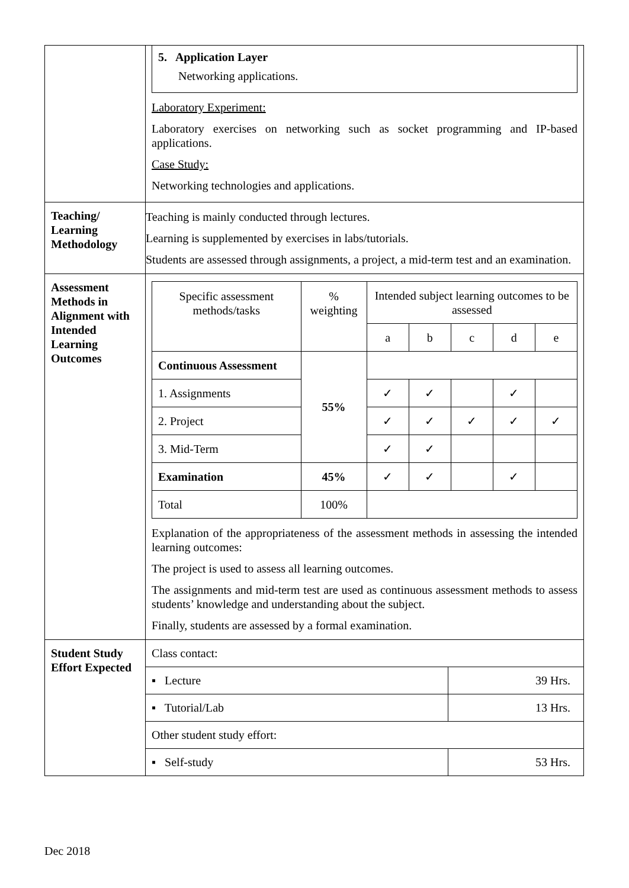| | 5. Application Layer Networking applications. Laboratory Experiment: Laboratory exercises on networking such as socket programming and IP-based applications. Case Study: Networking technologies and applications. |
| Teaching/ Learning Methodology | Teaching is mainly conducted through lectures. Learning is supplemented by exercises in labs/tutorials. Students are assessed through assignments, a project, a mid-term test and an examination. |
| Assessment Methods in Alignment with Intended Learning Outcomes | / Specific assessment methods/tasks / % weighting / Intended subject learning outcomes to be assessed / / / / / / --- / --- / --- / --- / --- / --- / --- / / / / a / b / c / d / e / / Continuous Assessment / 55% / / / / / / / 1. Assignments / / ✓ / ✓ / / ✓ / / / 2. Project / / ✓ / ✓ / ✓ / ✓ / ✓ / / 3. Mid-Term / / ✓ / ✓ / / / / / Examination / 45% / ✓ / ✓ / / ✓ / / / Total / 100% / / / / / / Explanation of the appropriateness of the assessment methods in assessing the intended learning outcomes: The project is used to assess all learning outcomes. The assignments and mid-term test are used as continuous assessment methods to assess students’ knowledge and understanding about the subject. Finally, students are assessed by a formal examination. |
| Student Study Effort Expected | / Class contact: / / / ▪ Lecture / 39 Hrs. / / ▪ Tutorial/Lab / 13 Hrs. / / Other student study effort: / / / ▪ Self-study / 53 Hrs. / |
Dec 2018